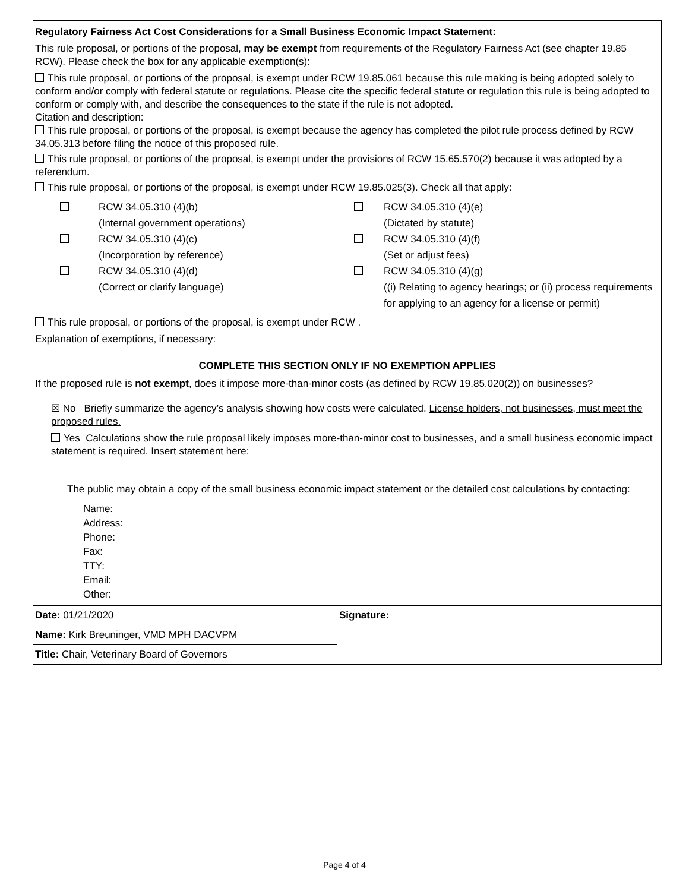Regulatory Fairness Act Cost Considerations for a Small Business Economic Impact Statement:
This rule proposal, or portions of the proposal, may be exempt from requirements of the Regulatory Fairness Act (see chapter 19.85 RCW). Please check the box for any applicable exemption(s):
This rule proposal, or portions of the proposal, is exempt under RCW 19.85.061 because this rule making is being adopted solely to conform and/or comply with federal statute or regulations. Please cite the specific federal statute or regulation this rule is being adopted to conform or comply with, and describe the consequences to the state if the rule is not adopted.
Citation and description:
This rule proposal, or portions of the proposal, is exempt because the agency has completed the pilot rule process defined by RCW 34.05.313 before filing the notice of this proposed rule.
This rule proposal, or portions of the proposal, is exempt under the provisions of RCW 15.65.570(2) because it was adopted by a referendum.
This rule proposal, or portions of the proposal, is exempt under RCW 19.85.025(3). Check all that apply:
RCW 34.05.310 (4)(b)
(Internal government operations)
RCW 34.05.310 (4)(e)
(Dictated by statute)
RCW 34.05.310 (4)(c)
(Incorporation by reference)
RCW 34.05.310 (4)(f)
(Set or adjust fees)
RCW 34.05.310 (4)(d)
(Correct or clarify language)
RCW 34.05.310 (4)(g)
((i) Relating to agency hearings; or (ii) process requirements for applying to an agency for a license or permit)
This rule proposal, or portions of the proposal, is exempt under RCW .
Explanation of exemptions, if necessary:
COMPLETE THIS SECTION ONLY IF NO EXEMPTION APPLIES
If the proposed rule is not exempt, does it impose more-than-minor costs (as defined by RCW 19.85.020(2)) on businesses?
☒ No Briefly summarize the agency’s analysis showing how costs were calculated. License holders, not businesses, must meet the proposed rules.
Yes Calculations show the rule proposal likely imposes more-than-minor cost to businesses, and a small business economic impact statement is required. Insert statement here:
The public may obtain a copy of the small business economic impact statement or the detailed cost calculations by contacting:
Name:
Address:
Phone:
Fax:
TTY:
Email:
Other:
| Date: 01/21/2020 | Signature: |
| Name: Kirk Breuninger, VMD MPH DACVPM | |
| Title: Chair, Veterinary Board of Governors | |
Page 4 of 4